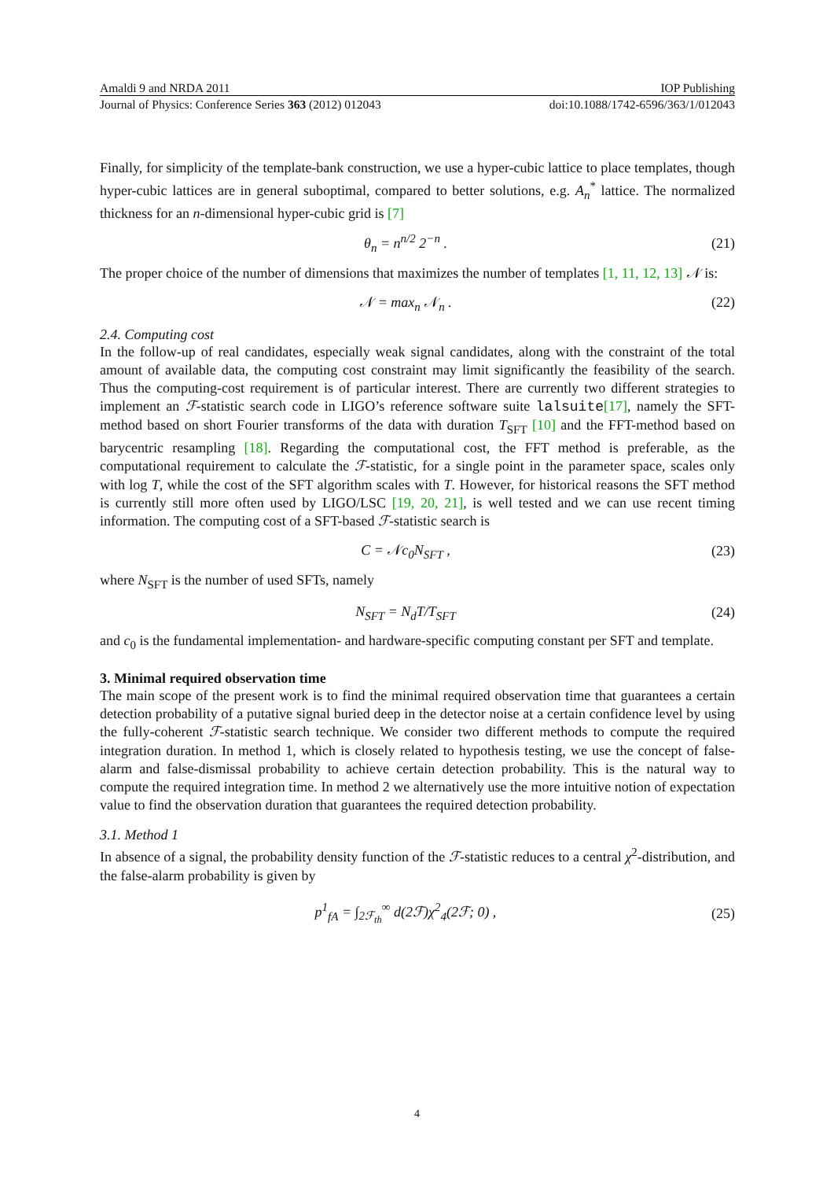Amaldi 9 and NRDA 2011 IOP Publishing
Journal of Physics: Conference Series 363 (2012) 012043 doi:10.1088/1742-6596/363/1/012043
Finally, for simplicity of the template-bank construction, we use a hyper-cubic lattice to place templates, though hyper-cubic lattices are in general suboptimal, compared to better solutions, e.g. A<sub>n</sub><sup>*</sup> lattice. The normalized thickness for an n-dimensional hyper-cubic grid is [7]
θ<sub>n</sub> = n<sup>n/2</sup> 2<sup>−n</sup> . (21)
The proper choice of the number of dimensions that maximizes the number of templates [1, 11, 12, 13] 𝒩 is:
𝒩 = max<sub>n</sub> 𝒩<sub>n</sub> . (22)
2.4. Computing cost
In the follow-up of real candidates, especially weak signal candidates, along with the constraint of the total amount of available data, the computing cost constraint may limit significantly the feasibility of the search. Thus the computing-cost requirement is of particular interest. There are currently two different strategies to implement an ℱ-statistic search code in LIGO’s reference software suite lalsuite[17], namely the SFT-method based on short Fourier transforms of the data with duration T<sub>SFT</sub> [10] and the FFT-method based on barycentric resampling [18]. Regarding the computational cost, the FFT method is preferable, as the computational requirement to calculate the ℱ-statistic, for a single point in the parameter space, scales only with log T, while the cost of the SFT algorithm scales with T. However, for historical reasons the SFT method is currently still more often used by LIGO/LSC [19, 20, 21], is well tested and we can use recent timing information. The computing cost of a SFT-based ℱ-statistic search is
C = 𝒩c<sub>0</sub>N<sub>SFT</sub> , (23)
where N<sub>SFT</sub> is the number of used SFTs, namely
N<sub>SFT</sub> = N<sub>d</sub>T/T<sub>SFT</sub> (24)
and c<sub>0</sub> is the fundamental implementation- and hardware-specific computing constant per SFT and template.
3. Minimal required observation time
The main scope of the present work is to find the minimal required observation time that guarantees a certain detection probability of a putative signal buried deep in the detector noise at a certain confidence level by using the fully-coherent ℱ-statistic search technique. We consider two different methods to compute the required integration duration. In method 1, which is closely related to hypothesis testing, we use the concept of false-alarm and false-dismissal probability to achieve certain detection probability. This is the natural way to compute the required integration time. In method 2 we alternatively use the more intuitive notion of expectation value to find the observation duration that guarantees the required detection probability.
3.1. Method 1
In absence of a signal, the probability density function of the ℱ-statistic reduces to a central χ<sup>2</sup>-distribution, and the false-alarm probability is given by
p<sup>1</sup><sub>fA</sub> = ∫<sub>2ℱ<sub>th</sub></sub><sup>∞</sup> d(2ℱ)χ<sup>2</sup><sub>4</sub>(2ℱ; 0) , (25)
4